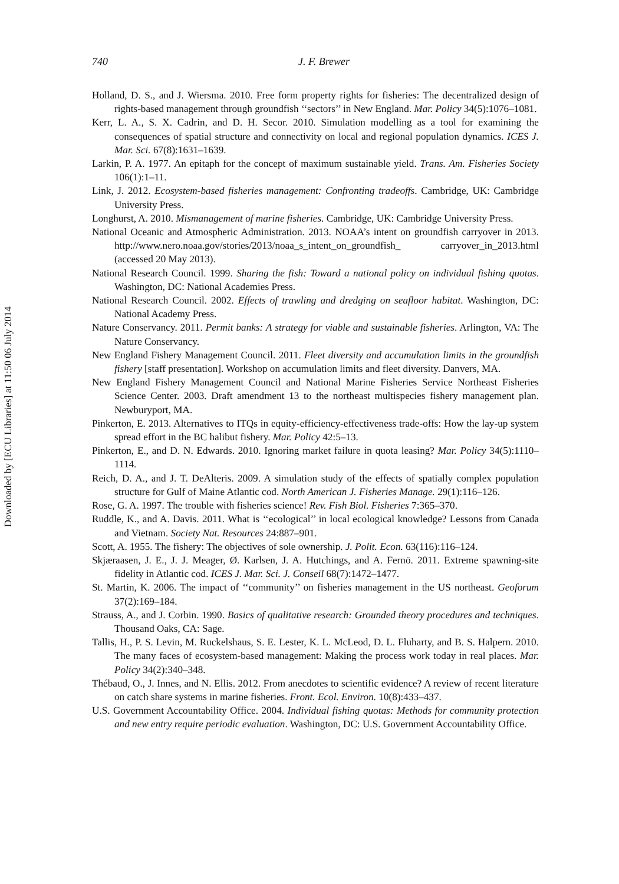Downloaded by [ECU Libraries] at 11:50 06 July 2014
740
J. F. Brewer
Holland, D. S., and J. Wiersma. 2010. Free form property rights for fisheries: The decentralized design of rights-based management through groundfish ‘‘sectors’’ in New England. Mar. Policy 34(5):1076–1081.
Kerr, L. A., S. X. Cadrin, and D. H. Secor. 2010. Simulation modelling as a tool for examining the consequences of spatial structure and connectivity on local and regional population dynamics. ICES J. Mar. Sci. 67(8):1631–1639.
Larkin, P. A. 1977. An epitaph for the concept of maximum sustainable yield. Trans. Am. Fisheries Society 106(1):1–11.
Link, J. 2012. Ecosystem-based fisheries management: Confronting tradeoffs. Cambridge, UK: Cambridge University Press.
Longhurst, A. 2010. Mismanagement of marine fisheries. Cambridge, UK: Cambridge University Press.
National Oceanic and Atmospheric Administration. 2013. NOAA’s intent on groundfish carryover in 2013. http://www.nero.noaa.gov/stories/2013/noaa_s_intent_on_groundfish_ carryover_in_2013.html (accessed 20 May 2013).
National Research Council. 1999. Sharing the fish: Toward a national policy on individual fishing quotas. Washington, DC: National Academies Press.
National Research Council. 2002. Effects of trawling and dredging on seafloor habitat. Washington, DC: National Academy Press.
Nature Conservancy. 2011. Permit banks: A strategy for viable and sustainable fisheries. Arlington, VA: The Nature Conservancy.
New England Fishery Management Council. 2011. Fleet diversity and accumulation limits in the groundfish fishery [staff presentation]. Workshop on accumulation limits and fleet diversity. Danvers, MA.
New England Fishery Management Council and National Marine Fisheries Service Northeast Fisheries Science Center. 2003. Draft amendment 13 to the northeast multispecies fishery management plan. Newburyport, MA.
Pinkerton, E. 2013. Alternatives to ITQs in equity-efficiency-effectiveness trade-offs: How the lay-up system spread effort in the BC halibut fishery. Mar. Policy 42:5–13.
Pinkerton, E., and D. N. Edwards. 2010. Ignoring market failure in quota leasing? Mar. Policy 34(5):1110–1114.
Reich, D. A., and J. T. DeAlteris. 2009. A simulation study of the effects of spatially complex population structure for Gulf of Maine Atlantic cod. North American J. Fisheries Manage. 29(1):116–126.
Rose, G. A. 1997. The trouble with fisheries science! Rev. Fish Biol. Fisheries 7:365–370.
Ruddle, K., and A. Davis. 2011. What is ‘‘ecological’’ in local ecological knowledge? Lessons from Canada and Vietnam. Society Nat. Resources 24:887–901.
Scott, A. 1955. The fishery: The objectives of sole ownership. J. Polit. Econ. 63(116):116–124.
Skjæraasen, J. E., J. J. Meager, Ø. Karlsen, J. A. Hutchings, and A. Fernö. 2011. Extreme spawning-site fidelity in Atlantic cod. ICES J. Mar. Sci. J. Conseil 68(7):1472–1477.
St. Martin, K. 2006. The impact of ‘‘community’’ on fisheries management in the US northeast. Geoforum 37(2):169–184.
Strauss, A., and J. Corbin. 1990. Basics of qualitative research: Grounded theory procedures and techniques. Thousand Oaks, CA: Sage.
Tallis, H., P. S. Levin, M. Ruckelshaus, S. E. Lester, K. L. McLeod, D. L. Fluharty, and B. S. Halpern. 2010. The many faces of ecosystem-based management: Making the process work today in real places. Mar. Policy 34(2):340–348.
Thébaud, O., J. Innes, and N. Ellis. 2012. From anecdotes to scientific evidence? A review of recent literature on catch share systems in marine fisheries. Front. Ecol. Environ. 10(8):433–437.
U.S. Government Accountability Office. 2004. Individual fishing quotas: Methods for community protection and new entry require periodic evaluation. Washington, DC: U.S. Government Accountability Office.